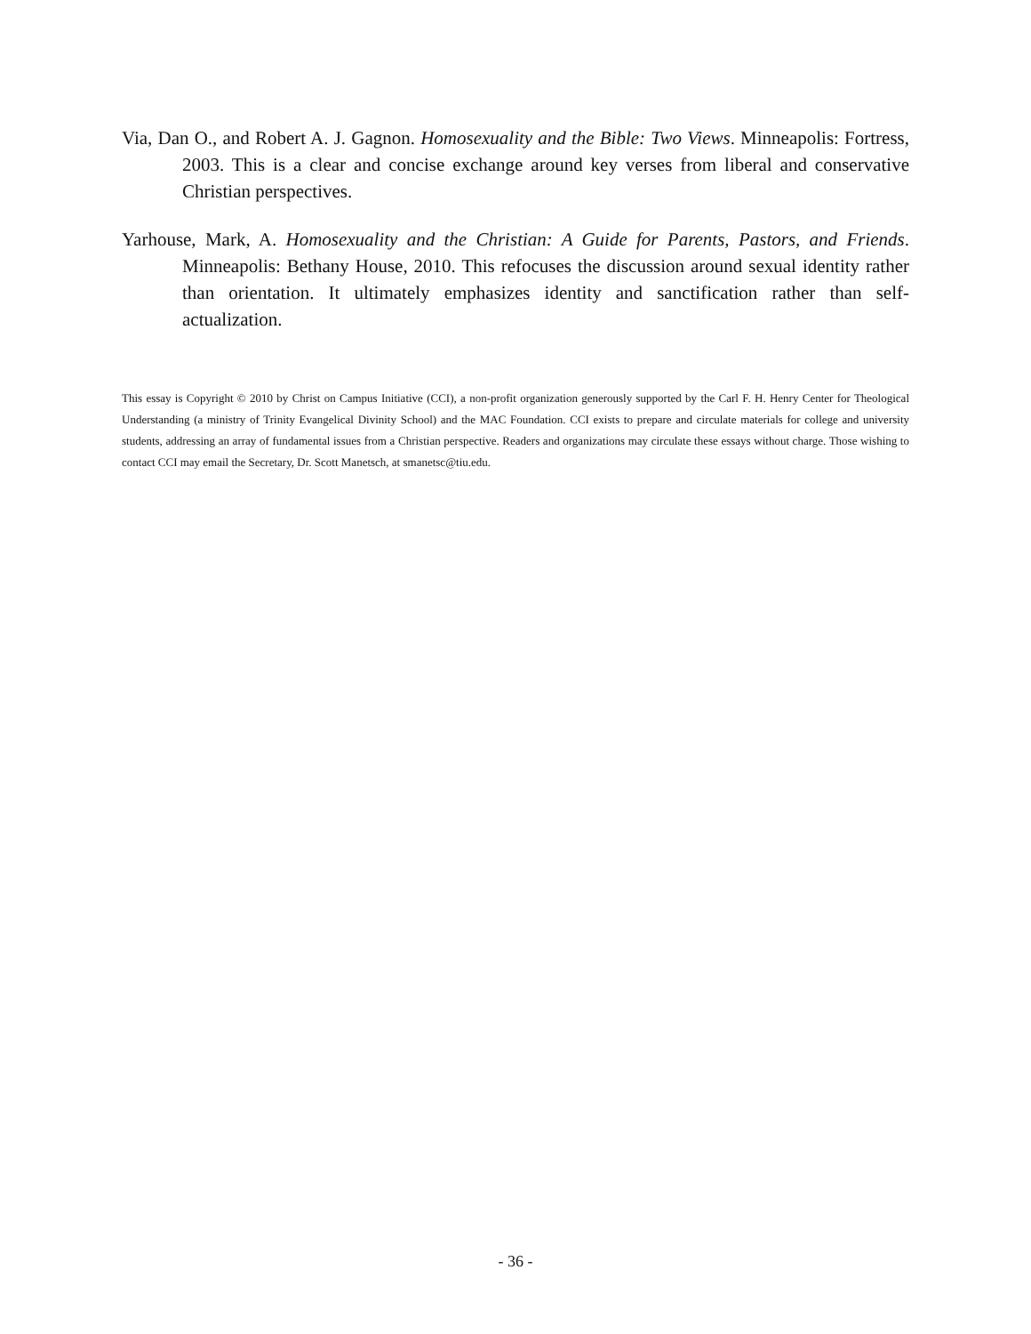Via, Dan O., and Robert A. J. Gagnon. Homosexuality and the Bible: Two Views. Minneapolis: Fortress, 2003. This is a clear and concise exchange around key verses from liberal and conservative Christian perspectives.
Yarhouse, Mark, A. Homosexuality and the Christian: A Guide for Parents, Pastors, and Friends. Minneapolis: Bethany House, 2010. This refocuses the discussion around sexual identity rather than orientation. It ultimately emphasizes identity and sanctification rather than self-actualization.
This essay is Copyright © 2010 by Christ on Campus Initiative (CCI), a non-profit organization generously supported by the Carl F. H. Henry Center for Theological Understanding (a ministry of Trinity Evangelical Divinity School) and the MAC Foundation. CCI exists to prepare and circulate materials for college and university students, addressing an array of fundamental issues from a Christian perspective. Readers and organizations may circulate these essays without charge. Those wishing to contact CCI may email the Secretary, Dr. Scott Manetsch, at smanetsc@tiu.edu.
- 36 -